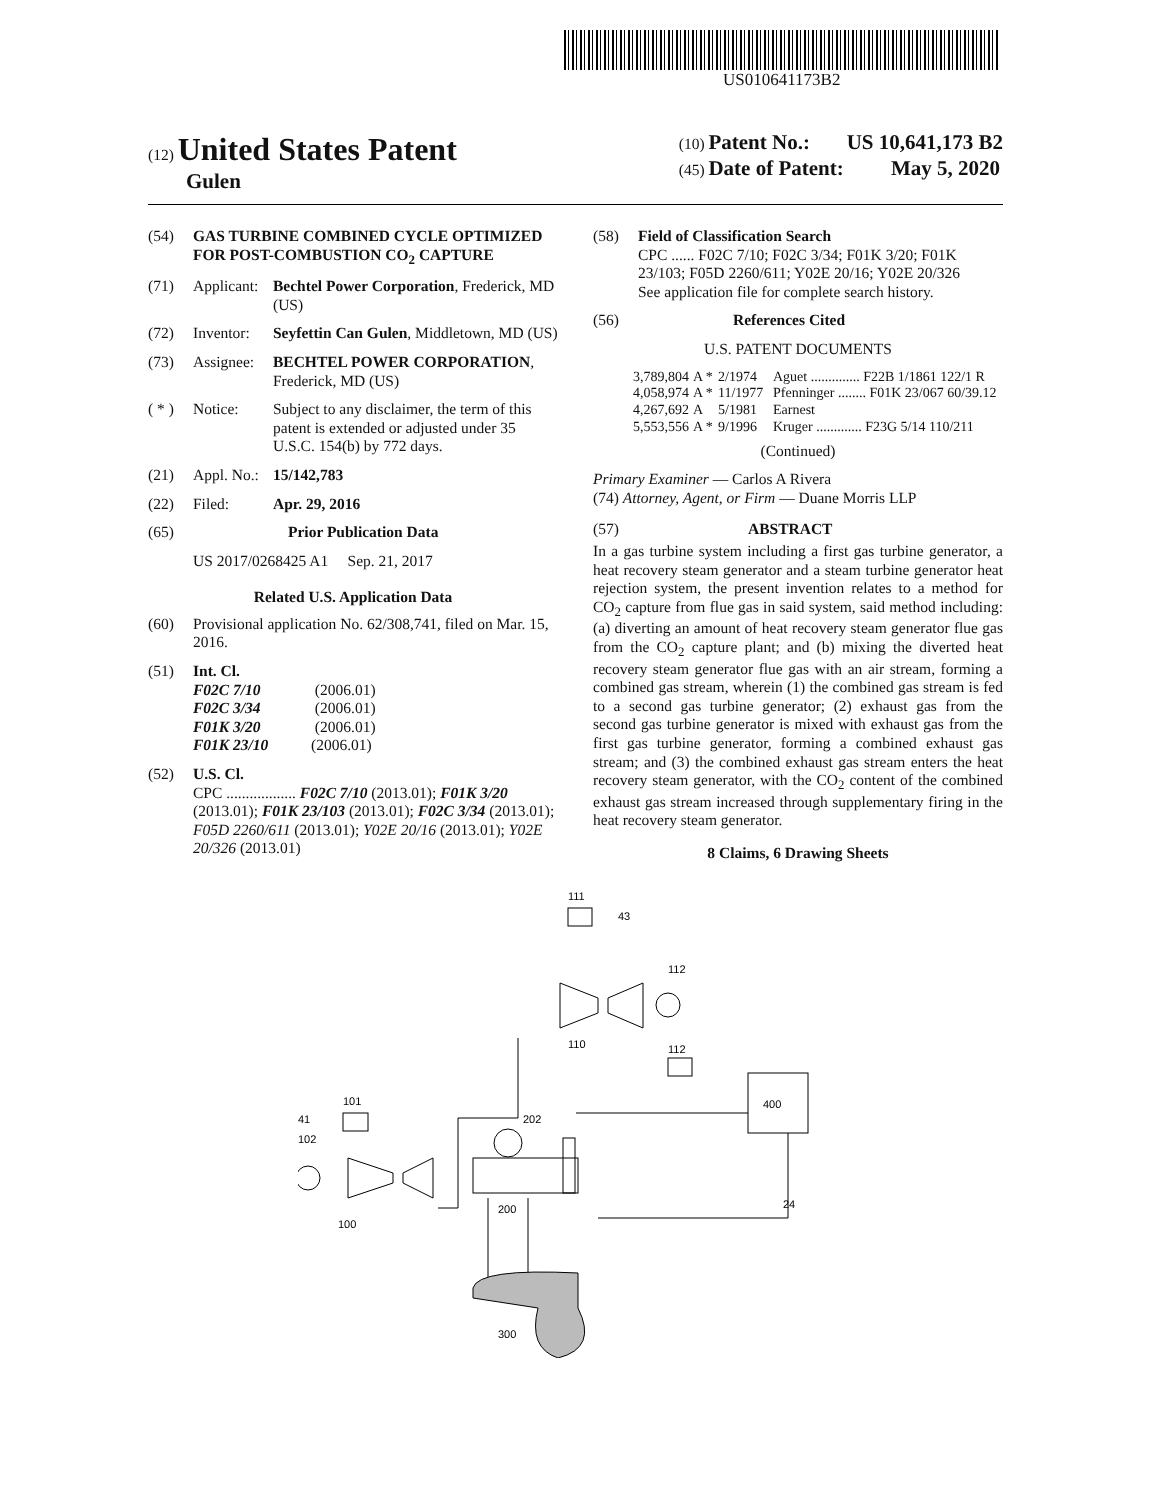US010641173B2
(12) United States Patent
Gulen
(10) Patent No.: US 10,641,173 B2
(45) Date of Patent: May 5, 2020
(54) GAS TURBINE COMBINED CYCLE OPTIMIZED FOR POST-COMBUSTION CO<sub>2</sub> CAPTURE
(71) Applicant: Bechtel Power Corporation, Frederick, MD (US)
(72) Inventor: Seyfettin Can Gulen, Middletown, MD (US)
(73) Assignee: BECHTEL POWER CORPORATION, Frederick, MD (US)
( * ) Notice: Subject to any disclaimer, the term of this patent is extended or adjusted under 35 U.S.C. 154(b) by 772 days.
(21) Appl. No.: 15/142,783
(22) Filed: Apr. 29, 2016
(65) Prior Publication Data
US 2017/0268425 A1 Sep. 21, 2017
Related U.S. Application Data
(60) Provisional application No. 62/308,741, filed on Mar. 15, 2016.
(51) Int. Cl.
F02C 7/10 (2006.01)
F02C 3/34 (2006.01)
F01K 3/20 (2006.01)
F01K 23/10 (2006.01)
(52) U.S. Cl.
CPC .................. F02C 7/10 (2013.01); F01K 3/20 (2013.01); F01K 23/103 (2013.01); F02C 3/34 (2013.01); F05D 2260/611 (2013.01); Y02E 20/16 (2013.01); Y02E 20/326 (2013.01)
(58) Field of Classification Search
CPC ...... F02C 7/10; F02C 3/34; F01K 3/20; F01K 23/103; F05D 2260/611; Y02E 20/16; Y02E 20/326
See application file for complete search history.
(56) References Cited
U.S. PATENT DOCUMENTS
3,789,804 A * 2/1974 Aguet .............. F22B 1/1861 122/1 R 4,058,974 A * 11/1977 Pfenninger ........ F01K 23/067 60/39.12 4,267,692 A 5/1981 Earnest 5,553,556 A * 9/1996 Kruger ............. F23G 5/14 110/211
(Continued)
Primary Examiner — Carlos A Rivera
(74) Attorney, Agent, or Firm — Duane Morris LLP
(57) ABSTRACT
In a gas turbine system including a first gas turbine generator, a heat recovery steam generator and a steam turbine generator heat rejection system, the present invention relates to a method for CO<sub>2</sub> capture from flue gas in said system, said method including: (a) diverting an amount of heat recovery steam generator flue gas from the CO<sub>2</sub> capture plant; and (b) mixing the diverted heat recovery steam generator flue gas with an air stream, forming a combined gas stream, wherein (1) the combined gas stream is fed to a second gas turbine generator; (2) exhaust gas from the second gas turbine generator is mixed with exhaust gas from the first gas turbine generator, forming a combined exhaust gas stream; and (3) the combined exhaust gas stream enters the heat recovery steam generator, with the CO<sub>2</sub> content of the combined exhaust gas stream increased through supplementary firing in the heat recovery steam generator.
8 Claims, 6 Drawing Sheets
111
43
112
110
101
41
102
100
200
202
400
24
300
112